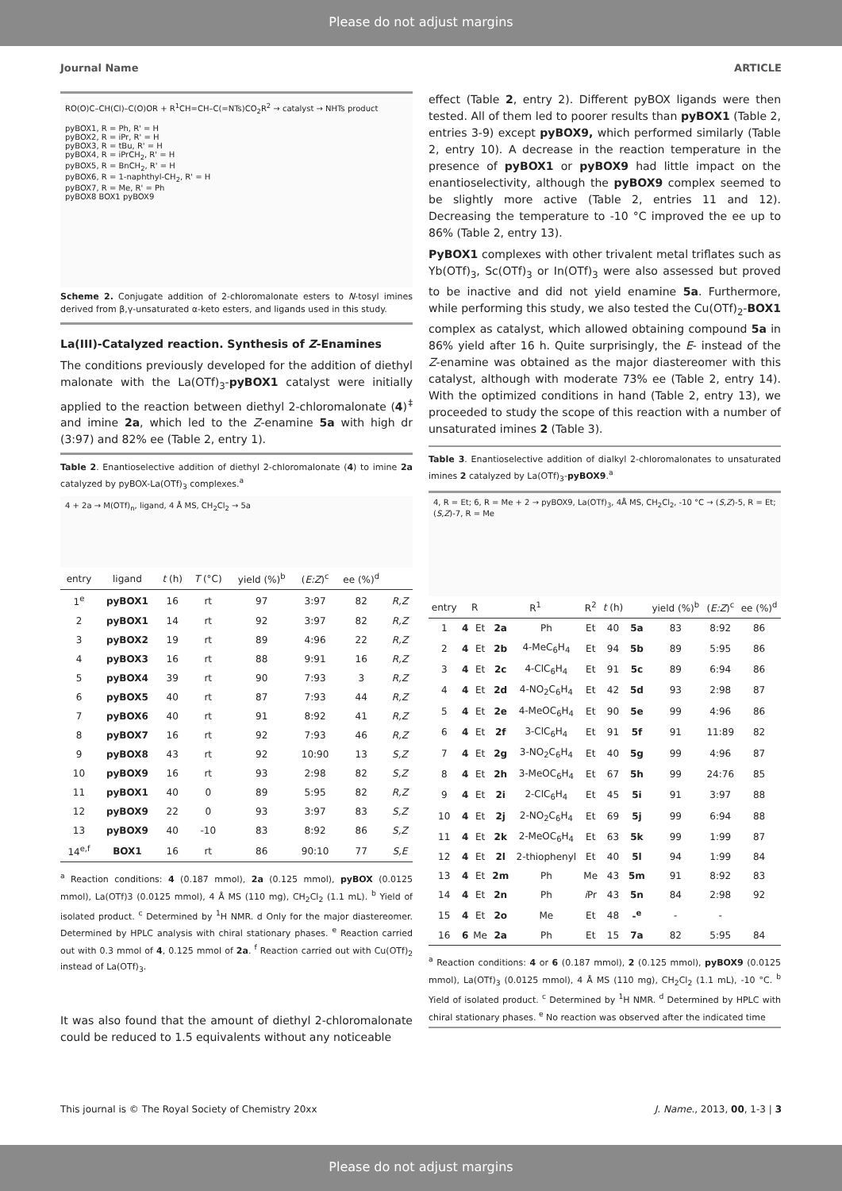Please do not adjust margins
Journal Name ARTICLE
RO(O)C–CH(Cl)–C(O)OR + R<sup>1</sup>CH=CH–C(=NTs)CO<sub>2</sub>R<sup>2</sup> → catalyst → NHTs product
pyBOX1, R = Ph, R' = H
pyBOX2, R = iPr, R' = H
pyBOX3, R = tBu, R' = H
pyBOX4, R = iPrCH<sub>2</sub>, R' = H
pyBOX5, R = BnCH<sub>2</sub>, R' = H
pyBOX6, R = 1-naphthyl-CH<sub>2</sub>, R' = H
pyBOX7, R = Me, R' = Ph
pyBOX8 BOX1 pyBOX9
Scheme 2. Conjugate addition of 2-chloromalonate esters to N-tosyl imines derived from β,γ-unsaturated α-keto esters, and ligands used in this study.
La(III)-Catalyzed reaction. Synthesis of Z-Enamines
The conditions previously developed for the addition of diethyl malonate with the La(OTf)<sub>3</sub>-pyBOX1 catalyst were initially applied to the reaction between diethyl 2-chloromalonate (4)<sup>‡</sup> and imine 2a, which led to the Z-enamine 5a with high dr (3:97) and 82% ee (Table 2, entry 1).
Table 2. Enantioselective addition of diethyl 2-chloromalonate (4) to imine 2a catalyzed by pyBOX-La(OTf)<sub>3</sub> complexes.<sup>a</sup>
4 + 2a → M(OTf)<sub>n</sub>, ligand, 4 Å MS, CH<sub>2</sub>Cl<sub>2</sub> → 5a
| entry | ligand | t (h) | T (°C) | yield (%)<sup>b</sup> | ( E:Z )<sup>c</sup> | ee (%)<sup>d</sup> | |
| --- | --- | --- | --- | --- | --- | --- | --- |
| 1<sup>e</sup> | pyBOX1 | 16 | rt | 97 | 3:97 | 82 | R,Z |
| 2 | pyBOX1 | 14 | rt | 92 | 3:97 | 82 | R,Z |
| 3 | pyBOX2 | 19 | rt | 89 | 4:96 | 22 | R,Z |
| 4 | pyBOX3 | 16 | rt | 88 | 9:91 | 16 | R,Z |
| 5 | pyBOX4 | 39 | rt | 90 | 7:93 | 3 | R,Z |
| 6 | pyBOX5 | 40 | rt | 87 | 7:93 | 44 | R,Z |
| 7 | pyBOX6 | 40 | rt | 91 | 8:92 | 41 | R,Z |
| 8 | pyBOX7 | 16 | rt | 92 | 7:93 | 46 | R,Z |
| 9 | pyBOX8 | 43 | rt | 92 | 10:90 | 13 | S,Z |
| 10 | pyBOX9 | 16 | rt | 93 | 2:98 | 82 | S,Z |
| 11 | pyBOX1 | 40 | 0 | 89 | 5:95 | 82 | R,Z |
| 12 | pyBOX9 | 22 | 0 | 93 | 3:97 | 83 | S,Z |
| 13 | pyBOX9 | 40 | -10 | 83 | 8:92 | 86 | S,Z |
| 14<sup>e,f</sup> | BOX1 | 16 | rt | 86 | 90:10 | 77 | S,E |
<sup>a</sup> Reaction conditions: 4 (0.187 mmol), 2a (0.125 mmol), pyBOX (0.0125 mmol), La(OTf)3 (0.0125 mmol), 4 Å MS (110 mg), CH<sub>2</sub>Cl<sub>2</sub> (1.1 mL). <sup>b</sup> Yield of isolated product. <sup>c</sup> Determined by <sup>1</sup>H NMR. d Only for the major diastereomer. Determined by HPLC analysis with chiral stationary phases. <sup>e</sup> Reaction carried out with 0.3 mmol of 4, 0.125 mmol of 2a. <sup>f</sup> Reaction carried out with Cu(OTf)<sub>2</sub> instead of La(OTf)<sub>3</sub>.
It was also found that the amount of diethyl 2-chloromalonate could be reduced to 1.5 equivalents without any noticeable
effect (Table 2, entry 2). Different pyBOX ligands were then tested. All of them led to poorer results than pyBOX1 (Table 2, entries 3-9) except pyBOX9, which performed similarly (Table 2, entry 10). A decrease in the reaction temperature in the presence of pyBOX1 or pyBOX9 had little impact on the enantioselectivity, although the pyBOX9 complex seemed to be slightly more active (Table 2, entries 11 and 12). Decreasing the temperature to -10 °C improved the ee up to 86% (Table 2, entry 13).
PyBOX1 complexes with other trivalent metal triflates such as Yb(OTf)<sub>3</sub>, Sc(OTf)<sub>3</sub> or In(OTf)<sub>3</sub> were also assessed but proved to be inactive and did not yield enamine 5a. Furthermore, while performing this study, we also tested the Cu(OTf)<sub>2</sub>-BOX1 complex as catalyst, which allowed obtaining compound 5a in 86% yield after 16 h. Quite surprisingly, the E- instead of the Z-enamine was obtained as the major diastereomer with this catalyst, although with moderate 73% ee (Table 2, entry 14). With the optimized conditions in hand (Table 2, entry 13), we proceeded to study the scope of this reaction with a number of unsaturated imines 2 (Table 3).
Table 3. Enantioselective addition of dialkyl 2-chloromalonates to unsaturated imines 2 catalyzed by La(OTf)<sub>3</sub>-pyBOX9.<sup>a</sup>
4, R = Et; 6, R = Me + 2 → pyBOX9, La(OTf)<sub>3</sub>, 4Å MS, CH<sub>2</sub>Cl<sub>2</sub>, -10 °C → (S,Z)-5, R = Et; (S,Z)-7, R = Me
| entry | R | | R<sup>1</sup> | | R<sup>2</sup> | t (h) | | yield (%)<sup>b</sup> | ( E:Z )<sup>c</sup> | ee (%)<sup>d</sup> |
| --- | --- | --- | --- | --- | --- | --- | --- | --- | --- | --- |
| 1 | 4 | Et | 2a | Ph | Et | 40 | 5a | 83 | 8:92 | 86 |
| 2 | 4 | Et | 2b | 4-MeC<sub>6</sub>H<sub>4</sub> | Et | 94 | 5b | 89 | 5:95 | 86 |
| 3 | 4 | Et | 2c | 4-ClC<sub>6</sub>H<sub>4</sub> | Et | 91 | 5c | 89 | 6:94 | 86 |
| 4 | 4 | Et | 2d | 4-NO<sub>2</sub>C<sub>6</sub>H<sub>4</sub> | Et | 42 | 5d | 93 | 2:98 | 87 |
| 5 | 4 | Et | 2e | 4-MeOC<sub>6</sub>H<sub>4</sub> | Et | 90 | 5e | 99 | 4:96 | 86 |
| 6 | 4 | Et | 2f | 3-ClC<sub>6</sub>H<sub>4</sub> | Et | 91 | 5f | 91 | 11:89 | 82 |
| 7 | 4 | Et | 2g | 3-NO<sub>2</sub>C<sub>6</sub>H<sub>4</sub> | Et | 40 | 5g | 99 | 4:96 | 87 |
| 8 | 4 | Et | 2h | 3-MeOC<sub>6</sub>H<sub>4</sub> | Et | 67 | 5h | 99 | 24:76 | 85 |
| 9 | 4 | Et | 2i | 2-ClC<sub>6</sub>H<sub>4</sub> | Et | 45 | 5i | 91 | 3:97 | 88 |
| 10 | 4 | Et | 2j | 2-NO<sub>2</sub>C<sub>6</sub>H<sub>4</sub> | Et | 69 | 5j | 99 | 6:94 | 88 |
| 11 | 4 | Et | 2k | 2-MeOC<sub>6</sub>H<sub>4</sub> | Et | 63 | 5k | 99 | 1:99 | 87 |
| 12 | 4 | Et | 2l | 2-thiophenyl | Et | 40 | 5l | 94 | 1:99 | 84 |
| 13 | 4 | Et | 2m | Ph | Me | 43 | 5m | 91 | 8:92 | 83 |
| 14 | 4 | Et | 2n | Ph | i Pr | 43 | 5n | 84 | 2:98 | 92 |
| 15 | 4 | Et | 2o | Me | Et | 48 | -<sup>e</sup> | - | - | |
| 16 | 6 | Me | 2a | Ph | Et | 15 | 7a | 82 | 5:95 | 84 |
<sup>a</sup> Reaction conditions: 4 or 6 (0.187 mmol), 2 (0.125 mmol), pyBOX9 (0.0125 mmol), La(OTf)<sub>3</sub> (0.0125 mmol), 4 Å MS (110 mg), CH<sub>2</sub>Cl<sub>2</sub> (1.1 mL), -10 °C. <sup>b</sup> Yield of isolated product. <sup>c</sup> Determined by <sup>1</sup>H NMR. <sup>d</sup> Determined by HPLC with chiral stationary phases. <sup>e</sup> No reaction was observed after the indicated time
This journal is © The Royal Society of Chemistry 20xx J. Name., 2013, 00, 1-3 | 3
Please do not adjust margins